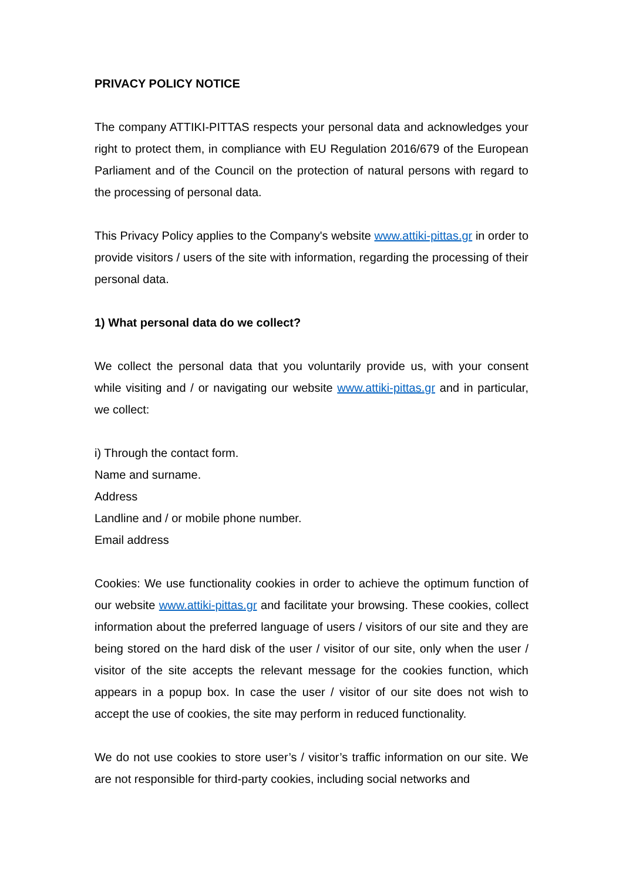PRIVACY POLICY NOTICE
The company ATTIKI-PITTAS respects your personal data and acknowledges your right to protect them, in compliance with EU Regulation 2016/679 of the European Parliament and of the Council on the protection of natural persons with regard to the processing of personal data.
This Privacy Policy applies to the Company's website www.attiki-pittas.gr in order to provide visitors / users of the site with information, regarding the processing of their personal data.
1) What personal data do we collect?
We collect the personal data that you voluntarily provide us, with your consent while visiting and / or navigating our website www.attiki-pittas.gr and in particular, we collect:
i) Through the contact form.
Name and surname.
Address
Landline and / or mobile phone number.
Email address
Cookies: We use functionality cookies in order to achieve the optimum function of our website www.attiki-pittas.gr and facilitate your browsing. These cookies, collect information about the preferred language of users / visitors of our site and they are being stored on the hard disk of the user / visitor of our site, only when the user / visitor of the site accepts the relevant message for the cookies function, which appears in a popup box. In case the user / visitor of our site does not wish to accept the use of cookies, the site may perform in reduced functionality.
We do not use cookies to store user’s / visitor’s traffic information on our site. We are not responsible for third-party cookies, including social networks and